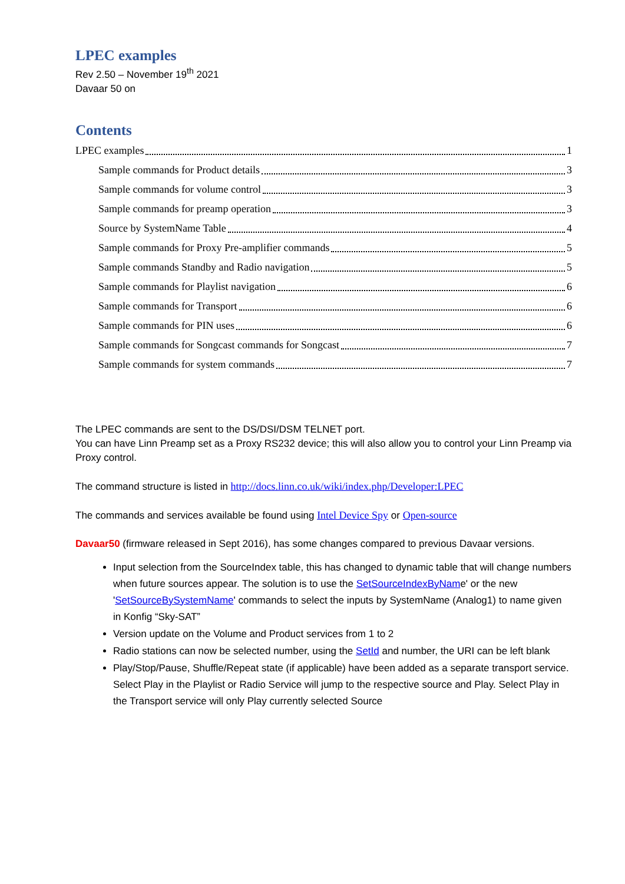LPEC examples
Rev 2.50 – November 19<sup>th</sup> 2021
Davaar 50 on
Contents
LPEC examples 1
Sample commands for Product details 3
Sample commands for volume control 3
Sample commands for preamp operation 3
Source by SystemName Table 4
Sample commands for Proxy Pre-amplifier commands 5
Sample commands Standby and Radio navigation 5
Sample commands for Playlist navigation 6
Sample commands for Transport 6
Sample commands for PIN uses 6
Sample commands for Songcast commands for Songcast 7
Sample commands for system commands 7
The LPEC commands are sent to the DS/DSI/DSM TELNET port.
You can have Linn Preamp set as a Proxy RS232 device; this will also allow you to control your Linn Preamp via Proxy control.
The command structure is listed in http://docs.linn.co.uk/wiki/index.php/Developer:LPEC
The commands and services available be found using Intel Device Spy or Open-source
Davaar50 (firmware released in Sept 2016), has some changes compared to previous Davaar versions.
Input selection from the SourceIndex table, this has changed to dynamic table that will change numbers when future sources appear. The solution is to use the SetSourceIndexByName' or the new 'SetSourceBySystemName' commands to select the inputs by SystemName (Analog1) to name given in Konfig “Sky-SAT”
Version update on the Volume and Product services from 1 to 2
Radio stations can now be selected number, using the SetId and number, the URI can be left blank
Play/Stop/Pause, Shuffle/Repeat state (if applicable) have been added as a separate transport service. Select Play in the Playlist or Radio Service will jump to the respective source and Play. Select Play in the Transport service will only Play currently selected Source